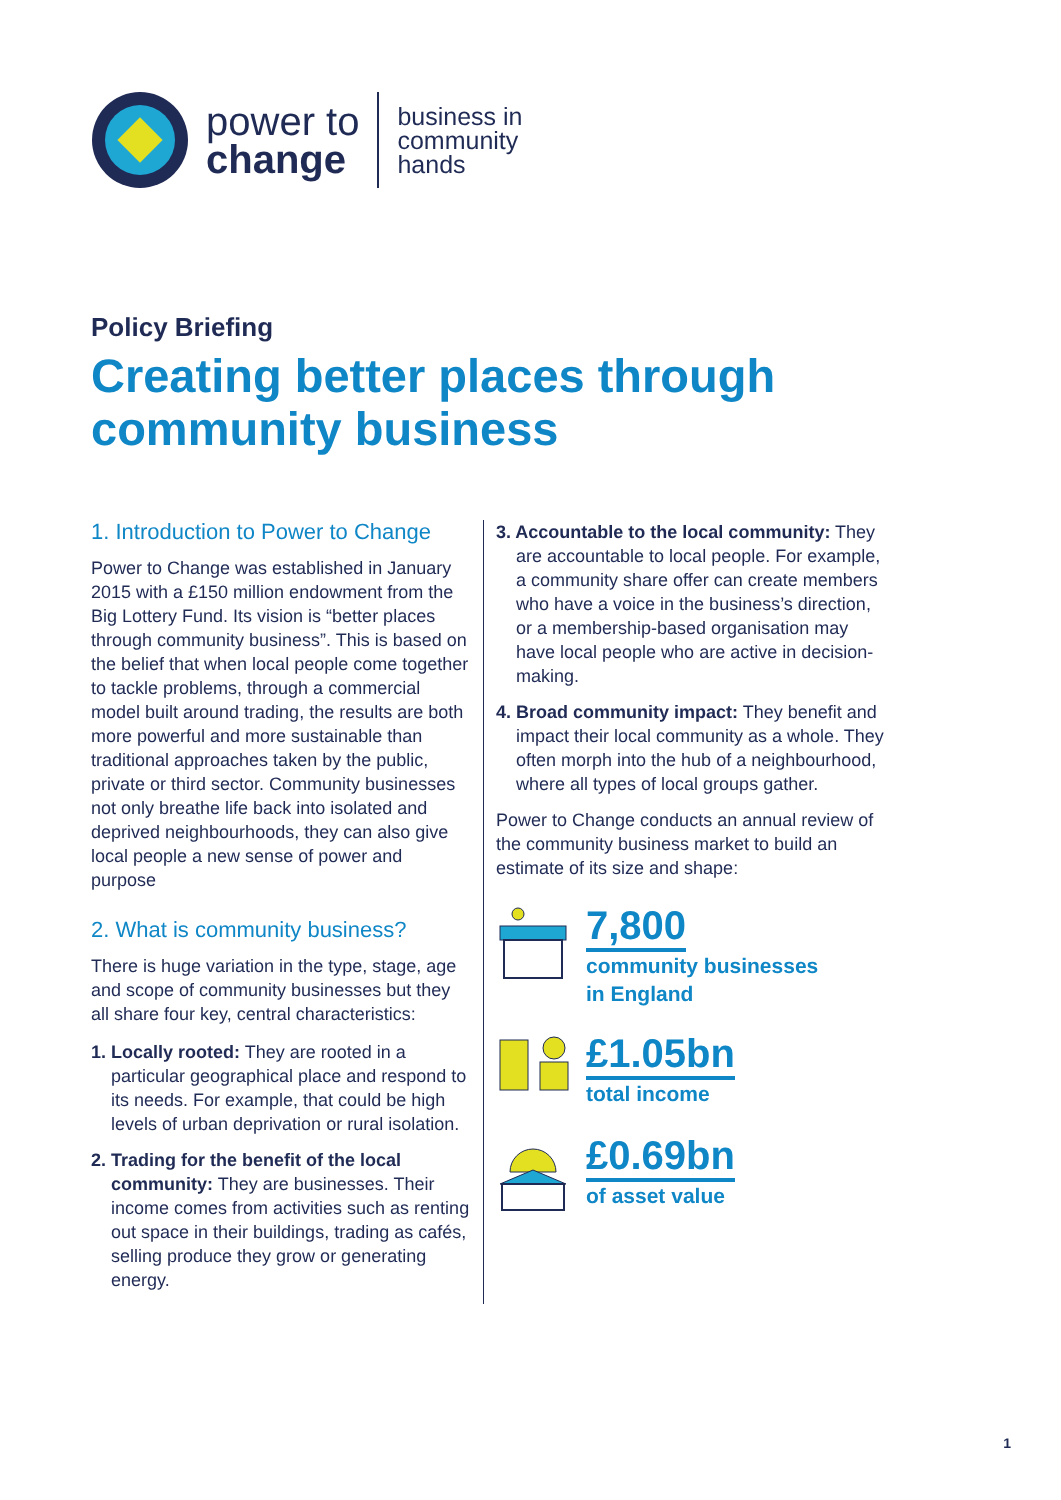power to
change
business in
community
hands
Policy Briefing
Creating better places through
community business
1. Introduction to Power to Change
Power to Change was established in January 2015 with a £150 million endowment from the Big Lottery Fund. Its vision is “better places through community business”. This is based on the belief that when local people come together to tackle problems, through a commercial model built around trading, the results are both more powerful and more sustainable than traditional approaches taken by the public, private or third sector. Community businesses not only breathe life back into isolated and deprived neighbourhoods, they can also give local people a new sense of power and purpose
2. What is community business?
There is huge variation in the type, stage, age and scope of community businesses but they all share four key, central characteristics:
1. Locally rooted: They are rooted in a particular geographical place and respond to its needs. For example, that could be high levels of urban deprivation or rural isolation.
2. Trading for the benefit of the local community: They are businesses. Their income comes from activities such as renting out space in their buildings, trading as cafés, selling produce they grow or generating energy.
3. Accountable to the local community: They are accountable to local people. For example, a community share offer can create members who have a voice in the business’s direction, or a membership-based organisation may have local people who are active in decision-making.
4. Broad community impact: They benefit and impact their local community as a whole. They often morph into the hub of a neighbourhood, where all types of local groups gather.
Power to Change conducts an annual review of the community business market to build an estimate of its size and shape:
7,800
community businesses
in England
£1.05bn
total income
£0.69bn
of asset value
1